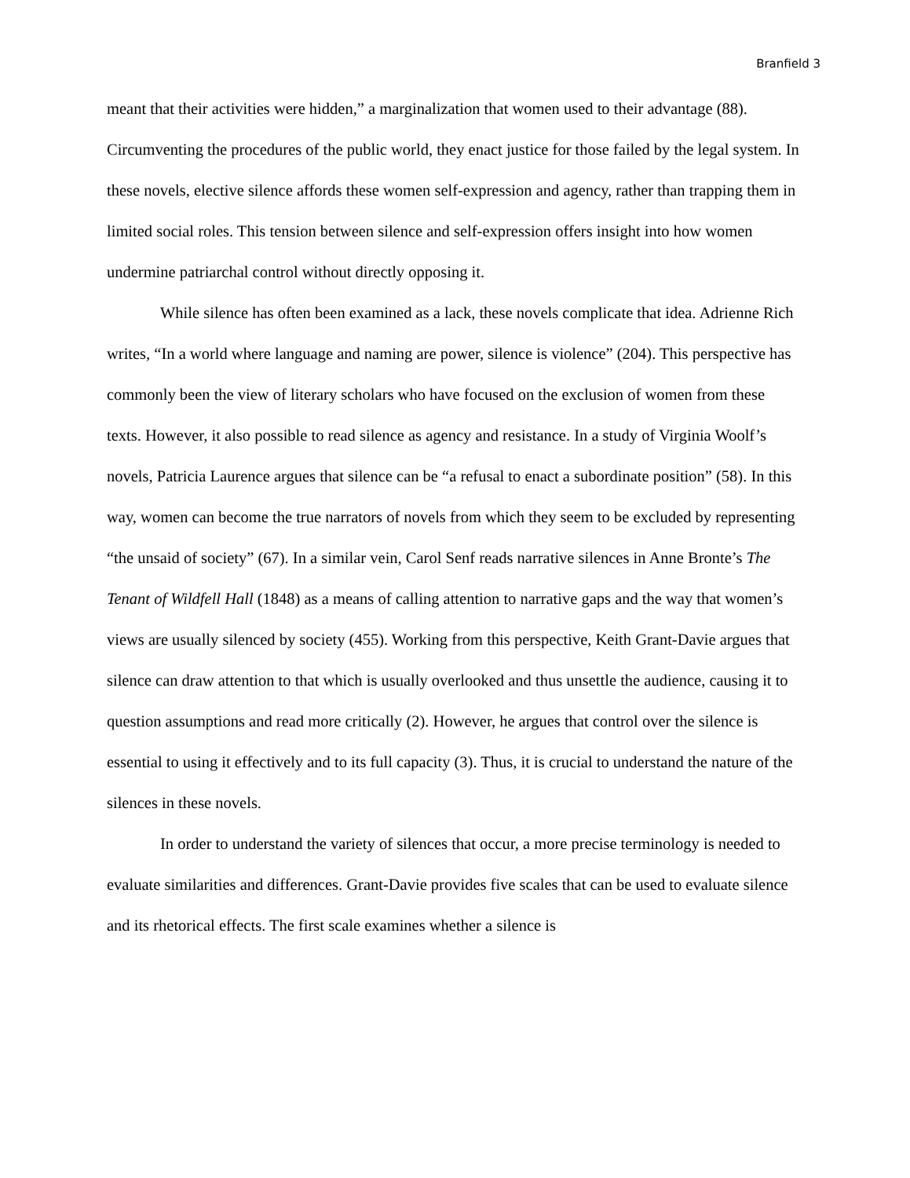Branfield 3
meant that their activities were hidden,” a marginalization that women used to their advantage (88). Circumventing the procedures of the public world, they enact justice for those failed by the legal system. In these novels, elective silence affords these women self-expression and agency, rather than trapping them in limited social roles. This tension between silence and self-expression offers insight into how women undermine patriarchal control without directly opposing it.
While silence has often been examined as a lack, these novels complicate that idea. Adrienne Rich writes, “In a world where language and naming are power, silence is violence” (204). This perspective has commonly been the view of literary scholars who have focused on the exclusion of women from these texts. However, it also possible to read silence as agency and resistance. In a study of Virginia Woolf’s novels, Patricia Laurence argues that silence can be “a refusal to enact a subordinate position” (58). In this way, women can become the true narrators of novels from which they seem to be excluded by representing “the unsaid of society” (67). In a similar vein, Carol Senf reads narrative silences in Anne Bronte’s The Tenant of Wildfell Hall (1848) as a means of calling attention to narrative gaps and the way that women’s views are usually silenced by society (455). Working from this perspective, Keith Grant-Davie argues that silence can draw attention to that which is usually overlooked and thus unsettle the audience, causing it to question assumptions and read more critically (2). However, he argues that control over the silence is essential to using it effectively and to its full capacity (3). Thus, it is crucial to understand the nature of the silences in these novels.
In order to understand the variety of silences that occur, a more precise terminology is needed to evaluate similarities and differences. Grant-Davie provides five scales that can be used to evaluate silence and its rhetorical effects. The first scale examines whether a silence is